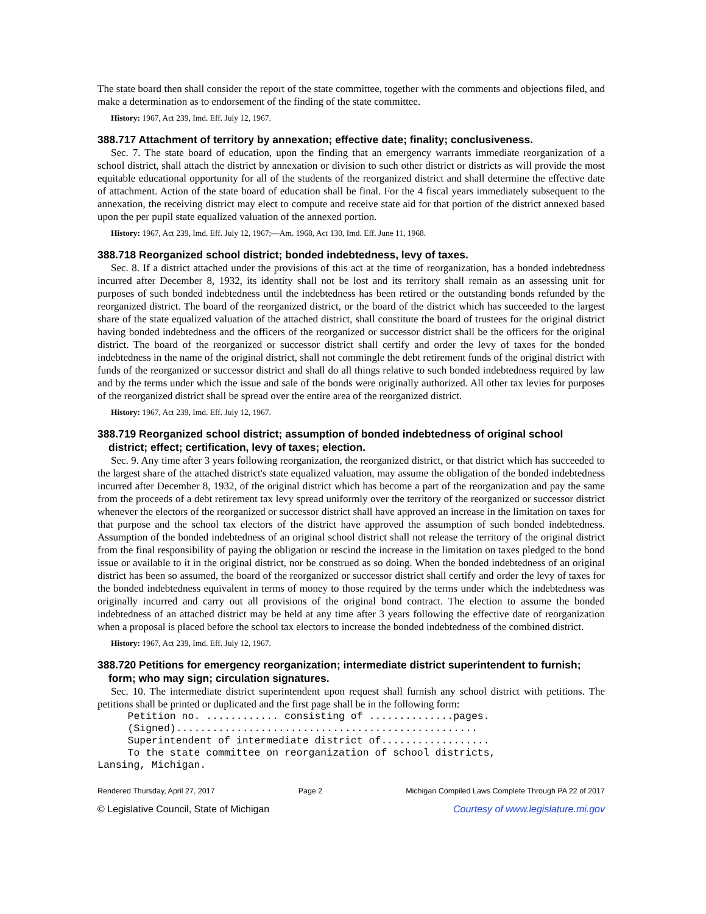The state board then shall consider the report of the state committee, together with the comments and objections filed, and make a determination as to endorsement of the finding of the state committee.
History: 1967, Act 239, Imd. Eff. July 12, 1967.
388.717 Attachment of territory by annexation; effective date; finality; conclusiveness.
Sec. 7. The state board of education, upon the finding that an emergency warrants immediate reorganization of a school district, shall attach the district by annexation or division to such other district or districts as will provide the most equitable educational opportunity for all of the students of the reorganized district and shall determine the effective date of attachment. Action of the state board of education shall be final. For the 4 fiscal years immediately subsequent to the annexation, the receiving district may elect to compute and receive state aid for that portion of the district annexed based upon the per pupil state equalized valuation of the annexed portion.
History: 1967, Act 239, Imd. Eff. July 12, 1967;—Am. 1968, Act 130, Imd. Eff. June 11, 1968.
388.718 Reorganized school district; bonded indebtedness, levy of taxes.
Sec. 8. If a district attached under the provisions of this act at the time of reorganization, has a bonded indebtedness incurred after December 8, 1932, its identity shall not be lost and its territory shall remain as an assessing unit for purposes of such bonded indebtedness until the indebtedness has been retired or the outstanding bonds refunded by the reorganized district. The board of the reorganized district, or the board of the district which has succeeded to the largest share of the state equalized valuation of the attached district, shall constitute the board of trustees for the original district having bonded indebtedness and the officers of the reorganized or successor district shall be the officers for the original district. The board of the reorganized or successor district shall certify and order the levy of taxes for the bonded indebtedness in the name of the original district, shall not commingle the debt retirement funds of the original district with funds of the reorganized or successor district and shall do all things relative to such bonded indebtedness required by law and by the terms under which the issue and sale of the bonds were originally authorized. All other tax levies for purposes of the reorganized district shall be spread over the entire area of the reorganized district.
History: 1967, Act 239, Imd. Eff. July 12, 1967.
388.719 Reorganized school district; assumption of bonded indebtedness of original school district; effect; certification, levy of taxes; election.
Sec. 9. Any time after 3 years following reorganization, the reorganized district, or that district which has succeeded to the largest share of the attached district's state equalized valuation, may assume the obligation of the bonded indebtedness incurred after December 8, 1932, of the original district which has become a part of the reorganization and pay the same from the proceeds of a debt retirement tax levy spread uniformly over the territory of the reorganized or successor district whenever the electors of the reorganized or successor district shall have approved an increase in the limitation on taxes for that purpose and the school tax electors of the district have approved the assumption of such bonded indebtedness. Assumption of the bonded indebtedness of an original school district shall not release the territory of the original district from the final responsibility of paying the obligation or rescind the increase in the limitation on taxes pledged to the bond issue or available to it in the original district, nor be construed as so doing. When the bonded indebtedness of an original district has been so assumed, the board of the reorganized or successor district shall certify and order the levy of taxes for the bonded indebtedness equivalent in terms of money to those required by the terms under which the indebtedness was originally incurred and carry out all provisions of the original bond contract. The election to assume the bonded indebtedness of an attached district may be held at any time after 3 years following the effective date of reorganization when a proposal is placed before the school tax electors to increase the bonded indebtedness of the combined district.
History: 1967, Act 239, Imd. Eff. July 12, 1967.
388.720 Petitions for emergency reorganization; intermediate district superintendent to furnish; form; who may sign; circulation signatures.
Sec. 10. The intermediate district superintendent upon request shall furnish any school district with petitions. The petitions shall be printed or duplicated and the first page shall be in the following form:
     Petition no. ............ consisting of ..............pages.
     (Signed)..................................................
     Superintendent of intermediate district of..................
     To the state committee on reorganization of school districts,
Lansing, Michigan.
Rendered Thursday, April 27, 2017 Page 2 Michigan Compiled Laws Complete Through PA 22 of 2017
© Legislative Council, State of Michigan Courtesy of www.legislature.mi.gov